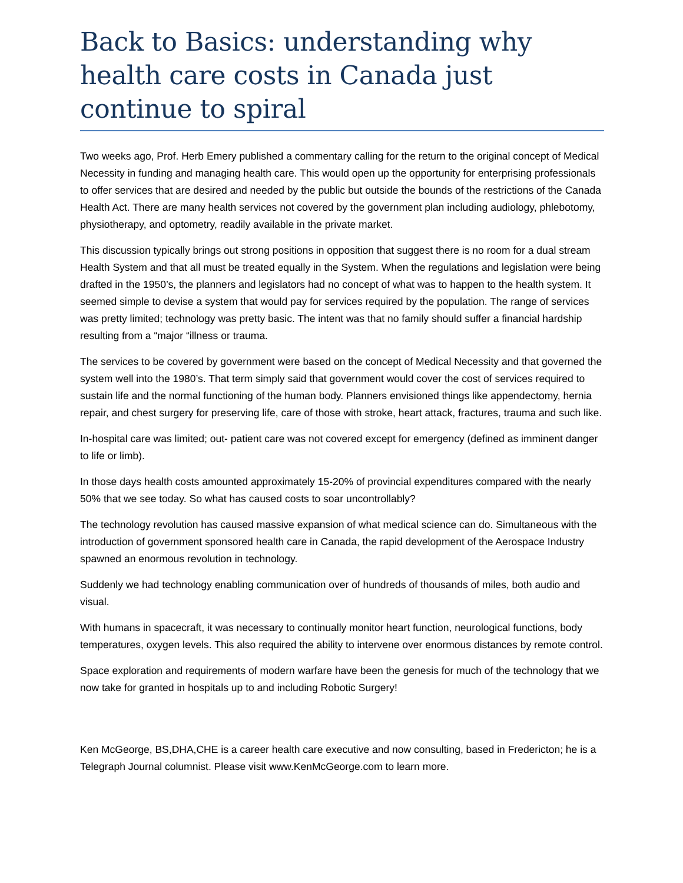Back to Basics: understanding why health care costs in Canada just continue to spiral
Two weeks ago, Prof. Herb Emery published a commentary calling for the return to the original concept of Medical Necessity in funding and managing health care. This would open up the opportunity for enterprising professionals to offer services that are desired and needed by the public but outside the bounds of the restrictions of the Canada Health Act. There are many health services not covered by the government plan including audiology, phlebotomy, physiotherapy, and optometry, readily available in the private market.
This discussion typically brings out strong positions in opposition that suggest there is no room for a dual stream Health System and that all must be treated equally in the System. When the regulations and legislation were being drafted in the 1950’s, the planners and legislators had no concept of what was to happen to the health system. It seemed simple to devise a system that would pay for services required by the population. The range of services was pretty limited; technology was pretty basic. The intent was that no family should suffer a financial hardship resulting from a “major “illness or trauma.
The services to be covered by government were based on the concept of Medical Necessity and that governed the system well into the 1980’s. That term simply said that government would cover the cost of services required to sustain life and the normal functioning of the human body. Planners envisioned things like appendectomy, hernia repair, and chest surgery for preserving life, care of those with stroke, heart attack, fractures, trauma and such like.
In-hospital care was limited; out- patient care was not covered except for emergency (defined as imminent danger to life or limb).
In those days health costs amounted approximately 15-20% of provincial expenditures compared with the nearly 50% that we see today. So what has caused costs to soar uncontrollably?
The technology revolution has caused massive expansion of what medical science can do. Simultaneous with the introduction of government sponsored health care in Canada, the rapid development of the Aerospace Industry spawned an enormous revolution in technology.
Suddenly we had technology enabling communication over of hundreds of thousands of miles, both audio and visual.
With humans in spacecraft, it was necessary to continually monitor heart function, neurological functions, body temperatures, oxygen levels. This also required the ability to intervene over enormous distances by remote control.
Space exploration and requirements of modern warfare have been the genesis for much of the technology that we now take for granted in hospitals up to and including Robotic Surgery!
Ken McGeorge, BS,DHA,CHE is a career health care executive and now consulting, based in Fredericton; he is a Telegraph Journal columnist. Please visit www.KenMcGeorge.com to learn more.